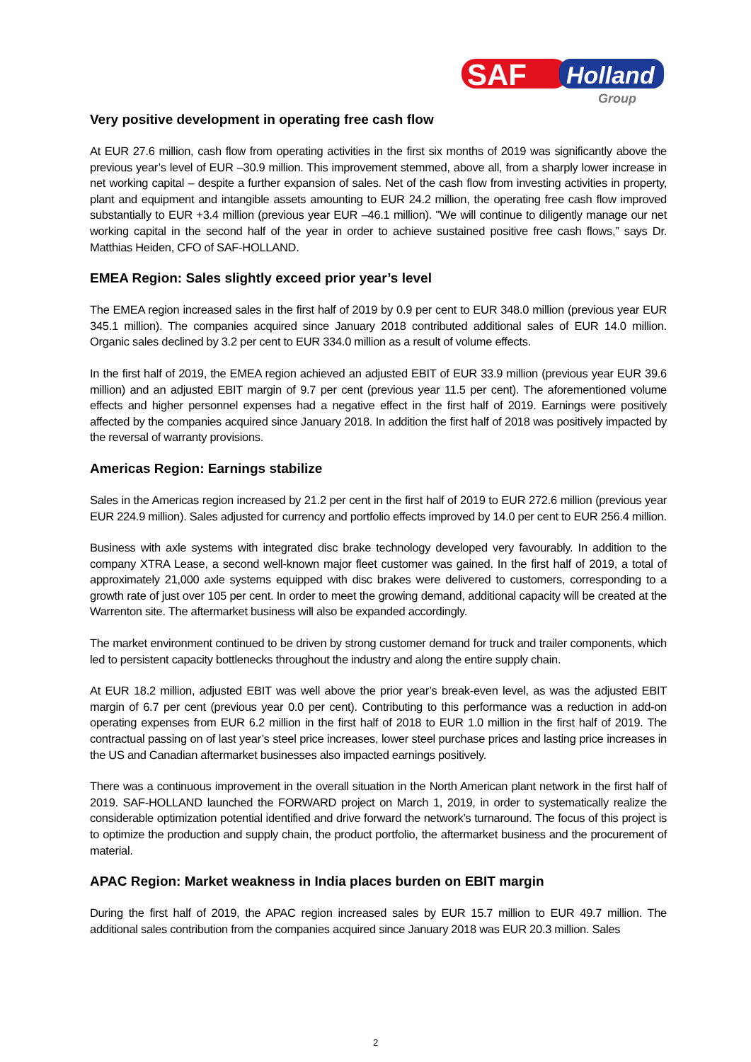SAF
Holland
Group
Very positive development in operating free cash flow
At EUR 27.6 million, cash flow from operating activities in the first six months of 2019 was significantly above the previous year’s level of EUR –30.9 million. This improvement stemmed, above all, from a sharply lower increase in net working capital – despite a further expansion of sales. Net of the cash flow from investing activities in property, plant and equipment and intangible assets amounting to EUR 24.2 million, the operating free cash flow improved substantially to EUR +3.4 million (previous year EUR –46.1 million). "We will continue to diligently manage our net working capital in the second half of the year in order to achieve sustained positive free cash flows,” says Dr. Matthias Heiden, CFO of SAF-HOLLAND.
EMEA Region: Sales slightly exceed prior year’s level
The EMEA region increased sales in the first half of 2019 by 0.9 per cent to EUR 348.0 million (previous year EUR 345.1 million). The companies acquired since January 2018 contributed additional sales of EUR 14.0 million. Organic sales declined by 3.2 per cent to EUR 334.0 million as a result of volume effects.
In the first half of 2019, the EMEA region achieved an adjusted EBIT of EUR 33.9 million (previous year EUR 39.6 million) and an adjusted EBIT margin of 9.7 per cent (previous year 11.5 per cent). The aforementioned volume effects and higher personnel expenses had a negative effect in the first half of 2019. Earnings were positively affected by the companies acquired since January 2018. In addition the first half of 2018 was positively impacted by the reversal of warranty provisions.
Americas Region: Earnings stabilize
Sales in the Americas region increased by 21.2 per cent in the first half of 2019 to EUR 272.6 million (previous year EUR 224.9 million). Sales adjusted for currency and portfolio effects improved by 14.0 per cent to EUR 256.4 million.
Business with axle systems with integrated disc brake technology developed very favourably. In addition to the company XTRA Lease, a second well-known major fleet customer was gained. In the first half of 2019, a total of approximately 21,000 axle systems equipped with disc brakes were delivered to customers, corresponding to a growth rate of just over 105 per cent. In order to meet the growing demand, additional capacity will be created at the Warrenton site. The aftermarket business will also be expanded accordingly.
The market environment continued to be driven by strong customer demand for truck and trailer components, which led to persistent capacity bottlenecks throughout the industry and along the entire supply chain.
At EUR 18.2 million, adjusted EBIT was well above the prior year’s break-even level, as was the adjusted EBIT margin of 6.7 per cent (previous year 0.0 per cent). Contributing to this performance was a reduction in add-on operating expenses from EUR 6.2 million in the first half of 2018 to EUR 1.0 million in the first half of 2019. The contractual passing on of last year’s steel price increases, lower steel purchase prices and lasting price increases in the US and Canadian aftermarket businesses also impacted earnings positively.
There was a continuous improvement in the overall situation in the North American plant network in the first half of 2019. SAF-HOLLAND launched the FORWARD project on March 1, 2019, in order to systematically realize the considerable optimization potential identified and drive forward the network’s turnaround. The focus of this project is to optimize the production and supply chain, the product portfolio, the aftermarket business and the procurement of material.
APAC Region: Market weakness in India places burden on EBIT margin
During the first half of 2019, the APAC region increased sales by EUR 15.7 million to EUR 49.7 million. The additional sales contribution from the companies acquired since January 2018 was EUR 20.3 million. Sales
2